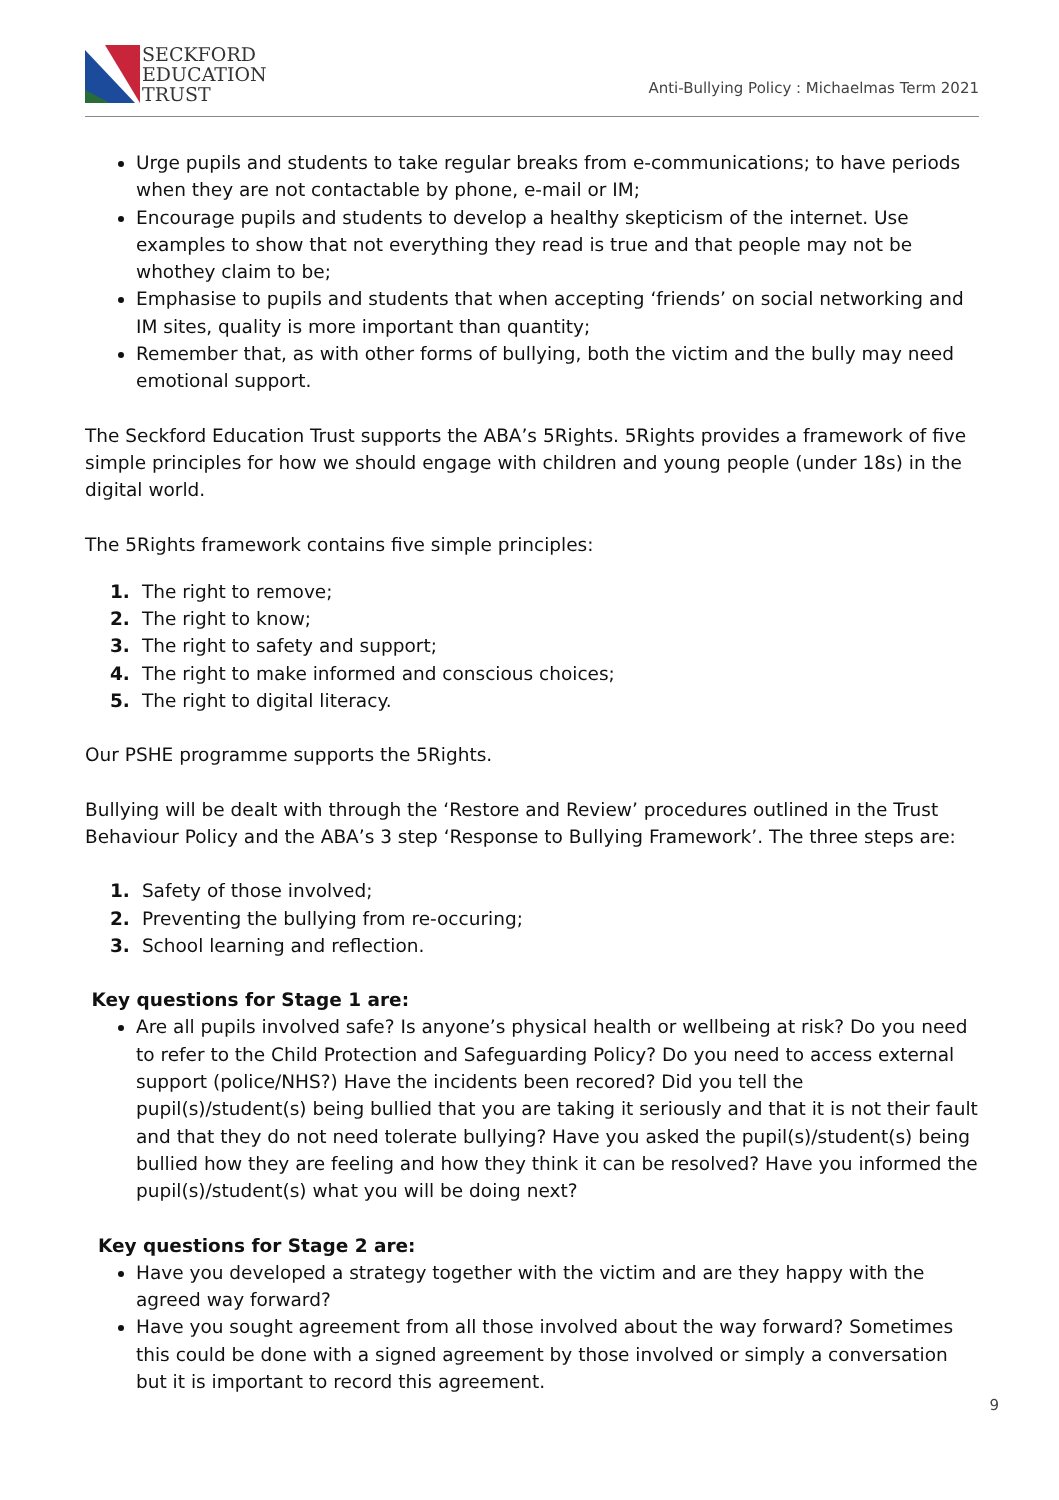SECKFORD
EDUCATION
TRUST
Anti-Bullying Policy : Michaelmas Term 2021
Urge pupils and students to take regular breaks from e-communications; to have periods when they are not contactable by phone, e-mail or IM;
Encourage pupils and students to develop a healthy skepticism of the internet. Use examples to show that not everything they read is true and that people may not be whothey claim to be;
Emphasise to pupils and students that when accepting ‘friends’ on social networking and IM sites, quality is more important than quantity;
Remember that, as with other forms of bullying, both the victim and the bully may need emotional support.
The Seckford Education Trust supports the ABA’s 5Rights. 5Rights provides a framework of five simple principles for how we should engage with children and young people (under 18s) in the digital world.
The 5Rights framework contains five simple principles:
1. The right to remove;
2. The right to know;
3. The right to safety and support;
4. The right to make informed and conscious choices;
5. The right to digital literacy.
Our PSHE programme supports the 5Rights.
Bullying will be dealt with through the ‘Restore and Review’ procedures outlined in the Trust Behaviour Policy and the ABA’s 3 step ‘Response to Bullying Framework’. The three steps are:
1. Safety of those involved;
2. Preventing the bullying from re-occuring;
3. School learning and reflection.
Key questions for Stage 1 are:
Are all pupils involved safe? Is anyone’s physical health or wellbeing at risk? Do you need to refer to the Child Protection and Safeguarding Policy? Do you need to access external support (police/NHS?) Have the incidents been recored? Did you tell the pupil(s)/student(s) being bullied that you are taking it seriously and that it is not their fault and that they do not need tolerate bullying? Have you asked the pupil(s)/student(s) being bullied how they are feeling and how they think it can be resolved? Have you informed the pupil(s)/student(s) what you will be doing next?
Key questions for Stage 2 are:
Have you developed a strategy together with the victim and are they happy with the agreed way forward?
Have you sought agreement from all those involved about the way forward? Sometimes this could be done with a signed agreement by those involved or simply a conversation but it is important to record this agreement.
9